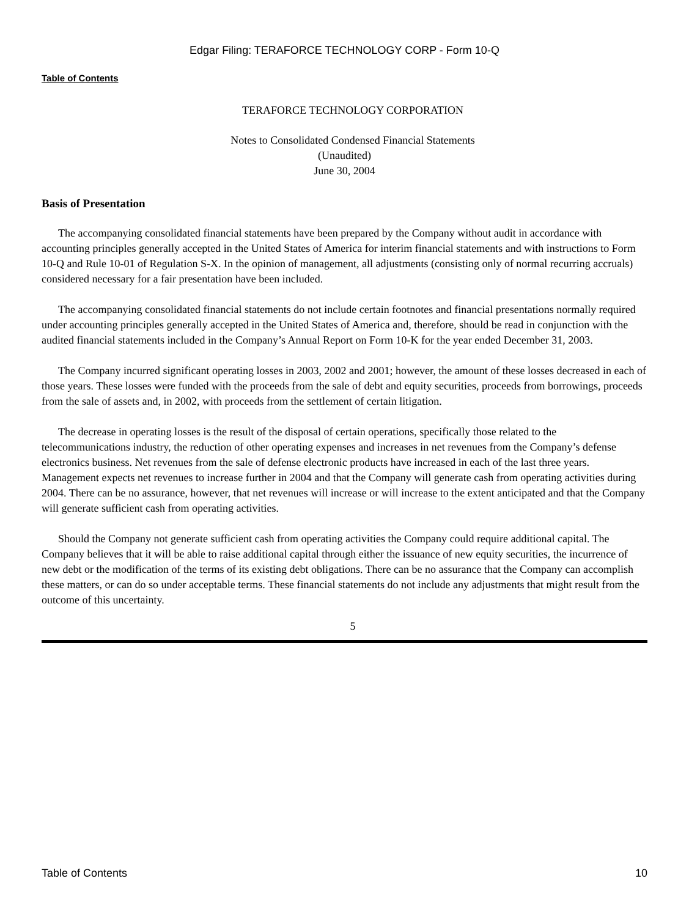Edgar Filing: TERAFORCE TECHNOLOGY CORP - Form 10-Q
Table of Contents
TERAFORCE TECHNOLOGY CORPORATION
Notes to Consolidated Condensed Financial Statements
(Unaudited)
June 30, 2004
Basis of Presentation
The accompanying consolidated financial statements have been prepared by the Company without audit in accordance with accounting principles generally accepted in the United States of America for interim financial statements and with instructions to Form 10-Q and Rule 10-01 of Regulation S-X. In the opinion of management, all adjustments (consisting only of normal recurring accruals) considered necessary for a fair presentation have been included.
The accompanying consolidated financial statements do not include certain footnotes and financial presentations normally required under accounting principles generally accepted in the United States of America and, therefore, should be read in conjunction with the audited financial statements included in the Company’s Annual Report on Form 10-K for the year ended December 31, 2003.
The Company incurred significant operating losses in 2003, 2002 and 2001; however, the amount of these losses decreased in each of those years. These losses were funded with the proceeds from the sale of debt and equity securities, proceeds from borrowings, proceeds from the sale of assets and, in 2002, with proceeds from the settlement of certain litigation.
The decrease in operating losses is the result of the disposal of certain operations, specifically those related to the telecommunications industry, the reduction of other operating expenses and increases in net revenues from the Company’s defense electronics business. Net revenues from the sale of defense electronic products have increased in each of the last three years. Management expects net revenues to increase further in 2004 and that the Company will generate cash from operating activities during 2004. There can be no assurance, however, that net revenues will increase or will increase to the extent anticipated and that the Company will generate sufficient cash from operating activities.
Should the Company not generate sufficient cash from operating activities the Company could require additional capital. The Company believes that it will be able to raise additional capital through either the issuance of new equity securities, the incurrence of new debt or the modification of the terms of its existing debt obligations. There can be no assurance that the Company can accomplish these matters, or can do so under acceptable terms. These financial statements do not include any adjustments that might result from the outcome of this uncertainty.
5
Table of Contents 10